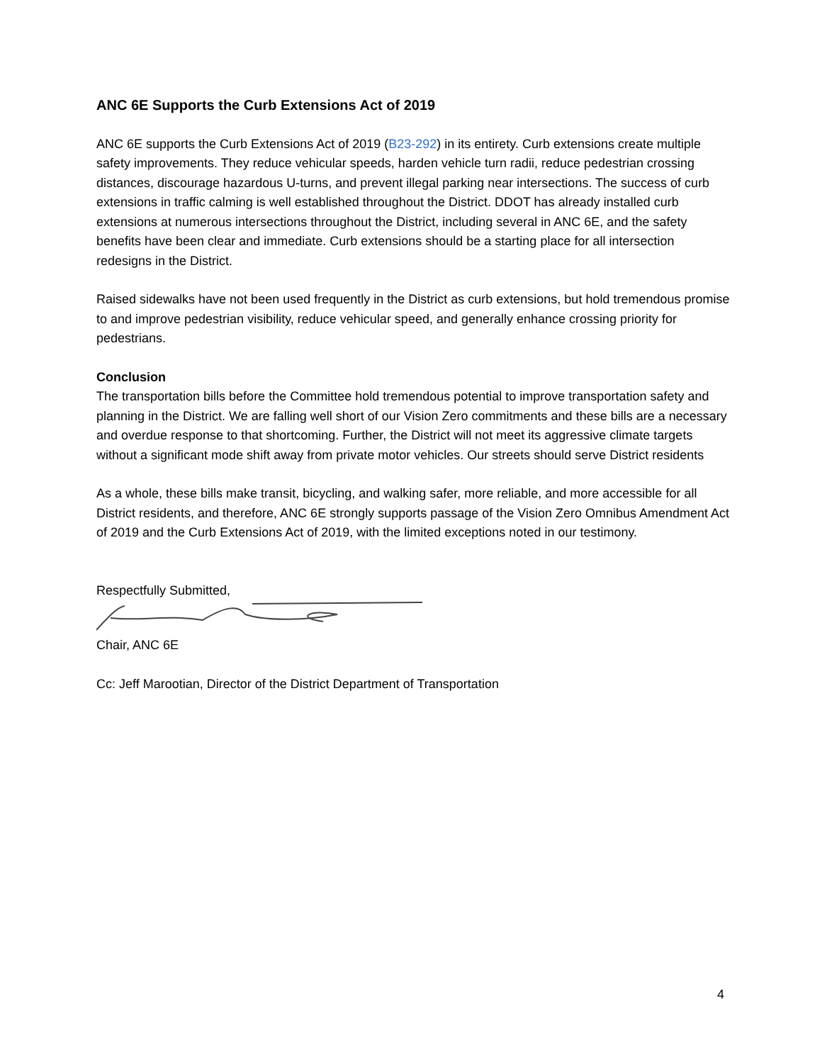ANC 6E Supports the Curb Extensions Act of 2019
ANC 6E supports the Curb Extensions Act of 2019 (B23-292) in its entirety. Curb extensions create multiple safety improvements. They reduce vehicular speeds, harden vehicle turn radii, reduce pedestrian crossing distances, discourage hazardous U-turns, and prevent illegal parking near intersections. The success of curb extensions in traffic calming is well established throughout the District. DDOT has already installed curb extensions at numerous intersections throughout the District, including several in ANC 6E, and the safety benefits have been clear and immediate. Curb extensions should be a starting place for all intersection redesigns in the District.
Raised sidewalks have not been used frequently in the District as curb extensions, but hold tremendous promise to and improve pedestrian visibility, reduce vehicular speed, and generally enhance crossing priority for pedestrians.
Conclusion
The transportation bills before the Committee hold tremendous potential to improve transportation safety and planning in the District. We are falling well short of our Vision Zero commitments and these bills are a necessary and overdue response to that shortcoming. Further, the District will not meet its aggressive climate targets without a significant mode shift away from private motor vehicles. Our streets should serve District residents
As a whole, these bills make transit, bicycling, and walking safer, more reliable, and more accessible for all District residents, and therefore, ANC 6E strongly supports passage of the Vision Zero Omnibus Amendment Act of 2019 and the Curb Extensions Act of 2019, with the limited exceptions noted in our testimony.
Respectfully Submitted,
Chair, ANC 6E
Cc: Jeff Marootian, Director of the District Department of Transportation
4